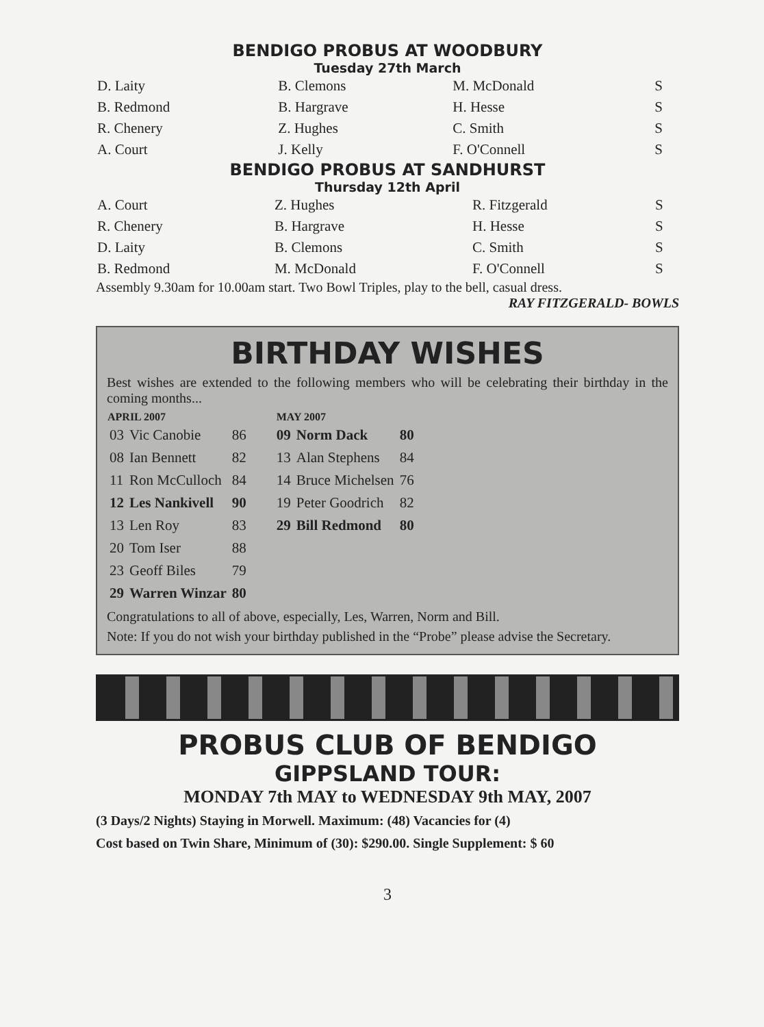BENDIGO PROBUS AT WOODBURY
Tuesday 27th March
| D. Laity | B. Clemons | M. McDonald | S |
| B. Redmond | B. Hargrave | H. Hesse | S |
| R. Chenery | Z. Hughes | C. Smith | S |
| A. Court | J. Kelly | F. O'Connell | S |
BENDIGO PROBUS AT SANDHURST
Thursday 12th April
| A. Court | Z. Hughes | R. Fitzgerald | S |
| R. Chenery | B. Hargrave | H. Hesse | S |
| D. Laity | B. Clemons | C. Smith | S |
| B. Redmond | M. McDonald | F. O'Connell | S |
Assembly 9.30am for 10.00am start. Two Bowl Triples, play to the bell, casual dress.
RAY FITZGERALD- BOWLS
BIRTHDAY WISHES
Best wishes are extended to the following members who will be celebrating their birthday in the coming months...
| APRIL 2007 | | | MAY 2007 | | |
| --- | --- | --- | --- | --- | --- |
| 03 | Vic Canobie | 86 | 09 | Norm Dack | 80 |
| 08 | Ian Bennett | 82 | 13 | Alan Stephens | 84 |
| 11 | Ron McCulloch | 84 | 14 | Bruce Michelsen | 76 |
| 12 | Les Nankivell | 90 | 19 | Peter Goodrich | 82 |
| 13 | Len Roy | 83 | 29 | Bill Redmond | 80 |
| 20 | Tom Iser | 88 | | | |
| 23 | Geoff Biles | 79 | | | |
| 29 | Warren Winzar | 80 | | | |
Congratulations to all of above, especially, Les, Warren, Norm and Bill.
Note: If you do not wish your birthday published in the “Probe” please advise the Secretary.
PROBUS CLUB OF BENDIGO
GIPPSLAND TOUR:
MONDAY 7th MAY to WEDNESDAY 9th MAY, 2007
(3 Days/2 Nights) Staying in Morwell. Maximum: (48) Vacancies for (4)
Cost based on Twin Share, Minimum of (30): $290.00. Single Supplement: $ 60
3